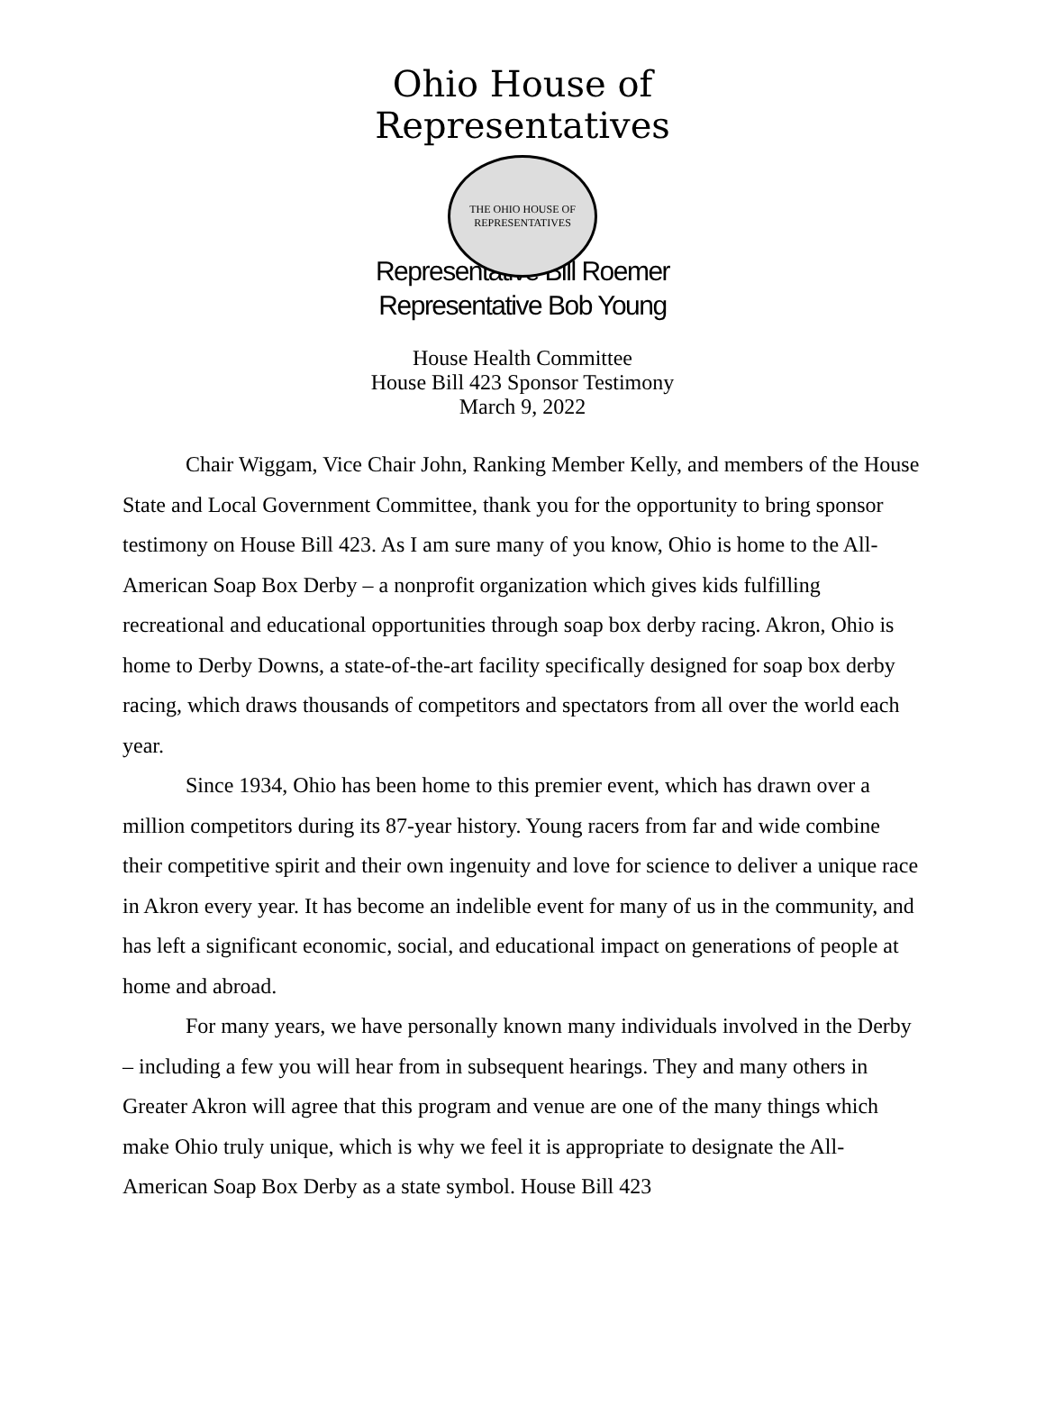Ohio House of Representatives
THE OHIO HOUSE OF REPRESENTATIVES
Representative Bill Roemer
Representative Bob Young
House Health Committee
House Bill 423 Sponsor Testimony
March 9, 2022
Chair Wiggam, Vice Chair John, Ranking Member Kelly, and members of the House State and Local Government Committee, thank you for the opportunity to bring sponsor testimony on House Bill 423. As I am sure many of you know, Ohio is home to the All-American Soap Box Derby – a nonprofit organization which gives kids fulfilling recreational and educational opportunities through soap box derby racing. Akron, Ohio is home to Derby Downs, a state-of-the-art facility specifically designed for soap box derby racing, which draws thousands of competitors and spectators from all over the world each year.
Since 1934, Ohio has been home to this premier event, which has drawn over a million competitors during its 87-year history. Young racers from far and wide combine their competitive spirit and their own ingenuity and love for science to deliver a unique race in Akron every year. It has become an indelible event for many of us in the community, and has left a significant economic, social, and educational impact on generations of people at home and abroad.
For many years, we have personally known many individuals involved in the Derby – including a few you will hear from in subsequent hearings. They and many others in Greater Akron will agree that this program and venue are one of the many things which make Ohio truly unique, which is why we feel it is appropriate to designate the All-American Soap Box Derby as a state symbol. House Bill 423